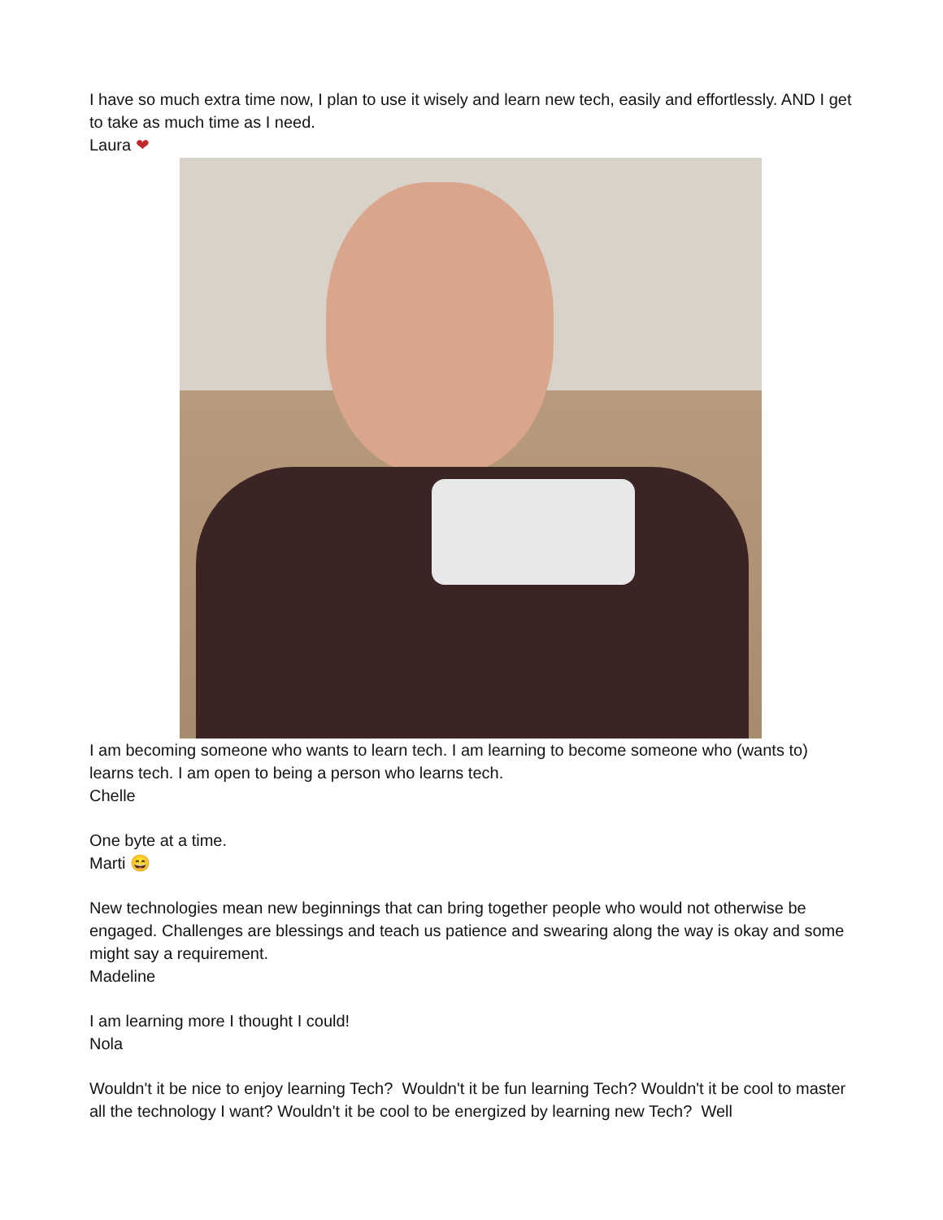I have so much extra time now, I plan to use it wisely and learn new tech, easily and effortlessly. AND I get to take as much time as I need.
Laura ❤
I am becoming someone who wants to learn tech. I am learning to become someone who (wants to) learns tech. I am open to being a person who learns tech.
Chelle
One byte at a time.
Marti 😄
New technologies mean new beginnings that can bring together people who would not otherwise be engaged. Challenges are blessings and teach us patience and swearing along the way is okay and some might say a requirement.
Madeline
I am learning more I thought I could!
Nola
Wouldn't it be nice to enjoy learning Tech? Wouldn't it be fun learning Tech? Wouldn't it be cool to master all the technology I want? Wouldn't it be cool to be energized by learning new Tech? Well